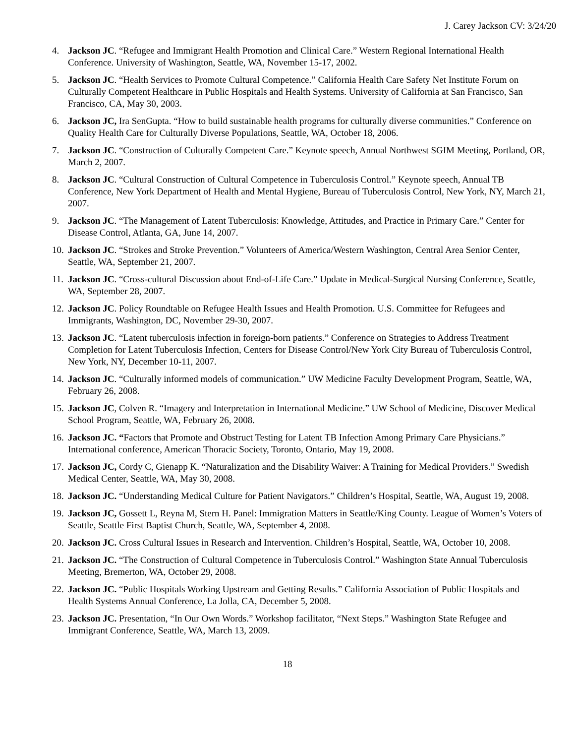J. Carey Jackson CV: 3/24/20
4. Jackson JC. “Refugee and Immigrant Health Promotion and Clinical Care.” Western Regional International Health Conference. University of Washington, Seattle, WA, November 15-17, 2002.
5. Jackson JC. “Health Services to Promote Cultural Competence.” California Health Care Safety Net Institute Forum on Culturally Competent Healthcare in Public Hospitals and Health Systems. University of California at San Francisco, San Francisco, CA, May 30, 2003.
6. Jackson JC, Ira SenGupta. “How to build sustainable health programs for culturally diverse communities.” Conference on Quality Health Care for Culturally Diverse Populations, Seattle, WA, October 18, 2006.
7. Jackson JC. “Construction of Culturally Competent Care.” Keynote speech, Annual Northwest SGIM Meeting, Portland, OR, March 2, 2007.
8. Jackson JC. “Cultural Construction of Cultural Competence in Tuberculosis Control.” Keynote speech, Annual TB Conference, New York Department of Health and Mental Hygiene, Bureau of Tuberculosis Control, New York, NY, March 21, 2007.
9. Jackson JC. “The Management of Latent Tuberculosis: Knowledge, Attitudes, and Practice in Primary Care.” Center for Disease Control, Atlanta, GA, June 14, 2007.
10. Jackson JC. “Strokes and Stroke Prevention.” Volunteers of America/Western Washington, Central Area Senior Center, Seattle, WA, September 21, 2007.
11. Jackson JC. “Cross-cultural Discussion about End-of-Life Care.” Update in Medical-Surgical Nursing Conference, Seattle, WA, September 28, 2007.
12. Jackson JC. Policy Roundtable on Refugee Health Issues and Health Promotion. U.S. Committee for Refugees and Immigrants, Washington, DC, November 29-30, 2007.
13. Jackson JC. “Latent tuberculosis infection in foreign-born patients.” Conference on Strategies to Address Treatment Completion for Latent Tuberculosis Infection, Centers for Disease Control/New York City Bureau of Tuberculosis Control, New York, NY, December 10-11, 2007.
14. Jackson JC. “Culturally informed models of communication.” UW Medicine Faculty Development Program, Seattle, WA, February 26, 2008.
15. Jackson JC, Colven R. “Imagery and Interpretation in International Medicine.” UW School of Medicine, Discover Medical School Program, Seattle, WA, February 26, 2008.
16. Jackson JC. “Factors that Promote and Obstruct Testing for Latent TB Infection Among Primary Care Physicians.” International conference, American Thoracic Society, Toronto, Ontario, May 19, 2008.
17. Jackson JC, Cordy C, Gienapp K. “Naturalization and the Disability Waiver: A Training for Medical Providers.” Swedish Medical Center, Seattle, WA, May 30, 2008.
18. Jackson JC. “Understanding Medical Culture for Patient Navigators.” Children’s Hospital, Seattle, WA, August 19, 2008.
19. Jackson JC, Gossett L, Reyna M, Stern H. Panel: Immigration Matters in Seattle/King County. League of Women’s Voters of Seattle, Seattle First Baptist Church, Seattle, WA, September 4, 2008.
20. Jackson JC. Cross Cultural Issues in Research and Intervention. Children’s Hospital, Seattle, WA, October 10, 2008.
21. Jackson JC. “The Construction of Cultural Competence in Tuberculosis Control.” Washington State Annual Tuberculosis Meeting, Bremerton, WA, October 29, 2008.
22. Jackson JC. “Public Hospitals Working Upstream and Getting Results.” California Association of Public Hospitals and Health Systems Annual Conference, La Jolla, CA, December 5, 2008.
23. Jackson JC. Presentation, “In Our Own Words.” Workshop facilitator, “Next Steps.” Washington State Refugee and Immigrant Conference, Seattle, WA, March 13, 2009.
18